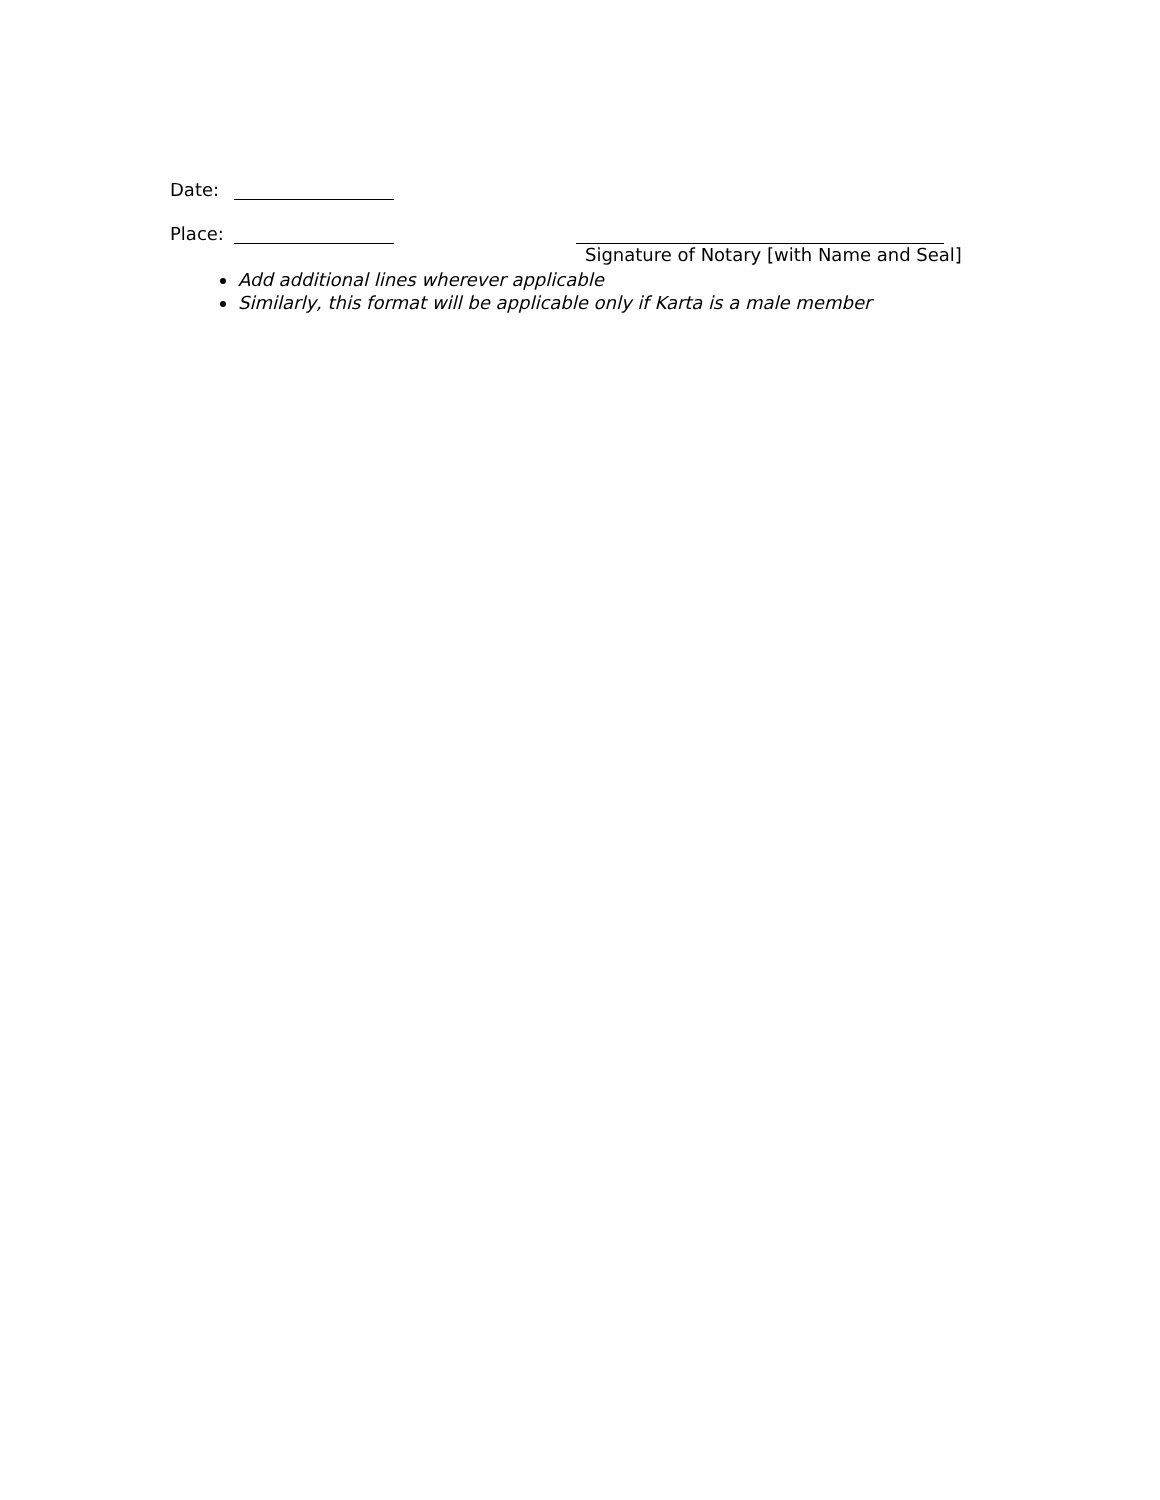Date:
Place:
Signature of Notary [with Name and Seal]
Add additional lines wherever applicable
Similarly, this format will be applicable only if Karta is a male member